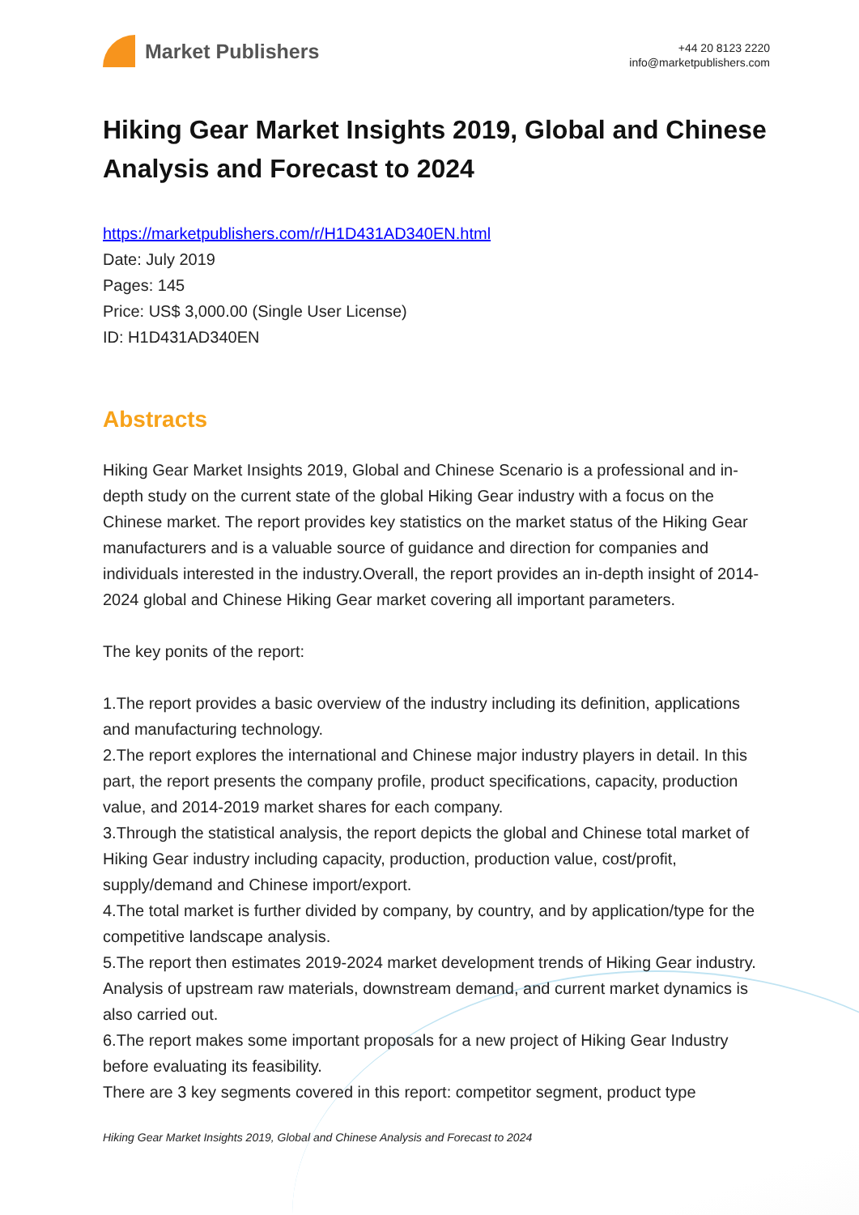Market Publishers
+44 20 8123 2220
info@marketpublishers.com
Hiking Gear Market Insights 2019, Global and Chinese Analysis and Forecast to 2024
https://marketpublishers.com/r/H1D431AD340EN.html
Date: July 2019
Pages: 145
Price: US$ 3,000.00 (Single User License)
ID: H1D431AD340EN
Abstracts
Hiking Gear Market Insights 2019, Global and Chinese Scenario is a professional and in-depth study on the current state of the global Hiking Gear industry with a focus on the Chinese market. The report provides key statistics on the market status of the Hiking Gear manufacturers and is a valuable source of guidance and direction for companies and individuals interested in the industry.Overall, the report provides an in-depth insight of 2014-2024 global and Chinese Hiking Gear market covering all important parameters.
The key ponits of the report:
1.The report provides a basic overview of the industry including its definition, applications and manufacturing technology.
2.The report explores the international and Chinese major industry players in detail. In this part, the report presents the company profile, product specifications, capacity, production value, and 2014-2019 market shares for each company.
3.Through the statistical analysis, the report depicts the global and Chinese total market of Hiking Gear industry including capacity, production, production value, cost/profit, supply/demand and Chinese import/export.
4.The total market is further divided by company, by country, and by application/type for the competitive landscape analysis.
5.The report then estimates 2019-2024 market development trends of Hiking Gear industry. Analysis of upstream raw materials, downstream demand, and current market dynamics is also carried out.
6.The report makes some important proposals for a new project of Hiking Gear Industry before evaluating its feasibility.
There are 3 key segments covered in this report: competitor segment, product type
Hiking Gear Market Insights 2019, Global and Chinese Analysis and Forecast to 2024